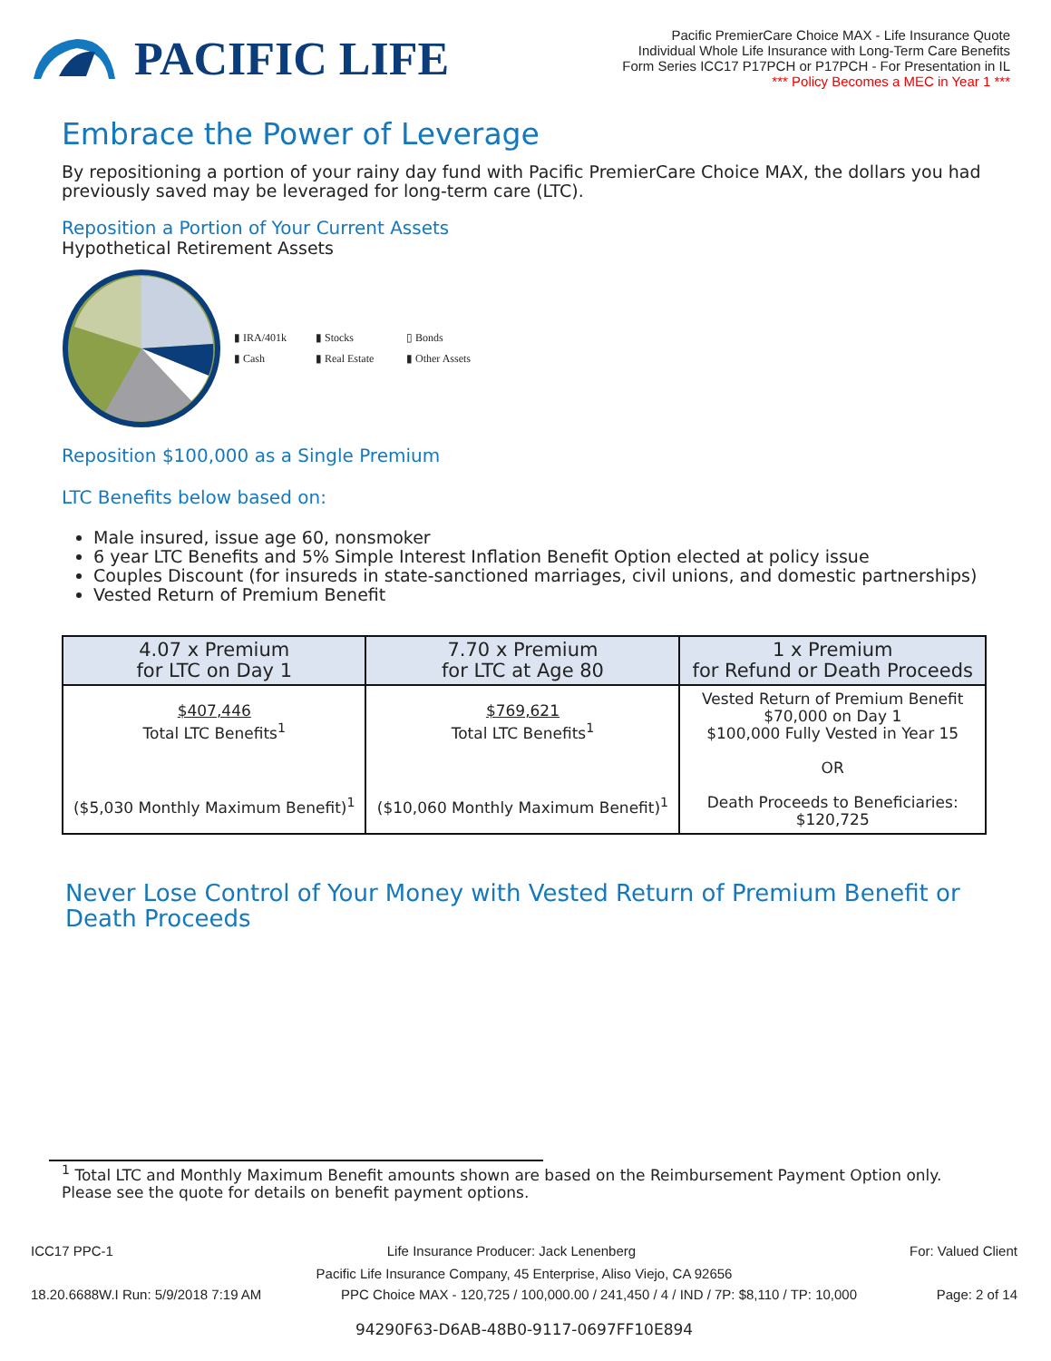PACIFIC LIFE
Pacific PremierCare Choice MAX - Life Insurance Quote
Individual Whole Life Insurance with Long-Term Care Benefits
Form Series ICC17 P17PCH or P17PCH - For Presentation in IL
*** Policy Becomes a MEC in Year 1 ***
Embrace the Power of Leverage
By repositioning a portion of your rainy day fund with Pacific PremierCare Choice MAX, the dollars you had previously saved may be leveraged for long-term care (LTC).
Reposition a Portion of Your Current Assets
Hypothetical Retirement Assets
▮ IRA/401k ▮ Stocks ▯ Bonds ▮ Cash ▮ Real Estate ▮ Other Assets
Reposition $100,000 as a Single Premium
LTC Benefits below based on:
Male insured, issue age 60, nonsmoker
6 year LTC Benefits and 5% Simple Interest Inflation Benefit Option elected at policy issue
Couples Discount (for insureds in state-sanctioned marriages, civil unions, and domestic partnerships)
Vested Return of Premium Benefit
| 4.07 x Premium for LTC on Day 1 | 7.70 x Premium for LTC at Age 80 | 1 x Premium for Refund or Death Proceeds |
| --- | --- | --- |
| $407,446 Total LTC Benefits<sup>1</sup> ($5,030 Monthly Maximum Benefit)<sup>1</sup> | $769,621 Total LTC Benefits<sup>1</sup> ($10,060 Monthly Maximum Benefit)<sup>1</sup> | Vested Return of Premium Benefit $70,000 on Day 1 $100,000 Fully Vested in Year 15 OR Death Proceeds to Beneficiaries: $120,725 |
Never Lose Control of Your Money with Vested Return of Premium Benefit or Death Proceeds
<sup>1</sup> Total LTC and Monthly Maximum Benefit amounts shown are based on the Reimbursement Payment Option only. Please see the quote for details on benefit payment options.
ICC17 PPC-1 Life Insurance Producer: Jack Lenenberg For: Valued Client
Pacific Life Insurance Company, 45 Enterprise, Aliso Viejo, CA 92656
18.20.6688W.I Run: 5/9/2018 7:19 AM PPC Choice MAX - 120,725 / 100,000.00 / 241,450 / 4 / IND / 7P: $8,110 / TP: 10,000 Page: 2 of 14
94290F63-D6AB-48B0-9117-0697FF10E894